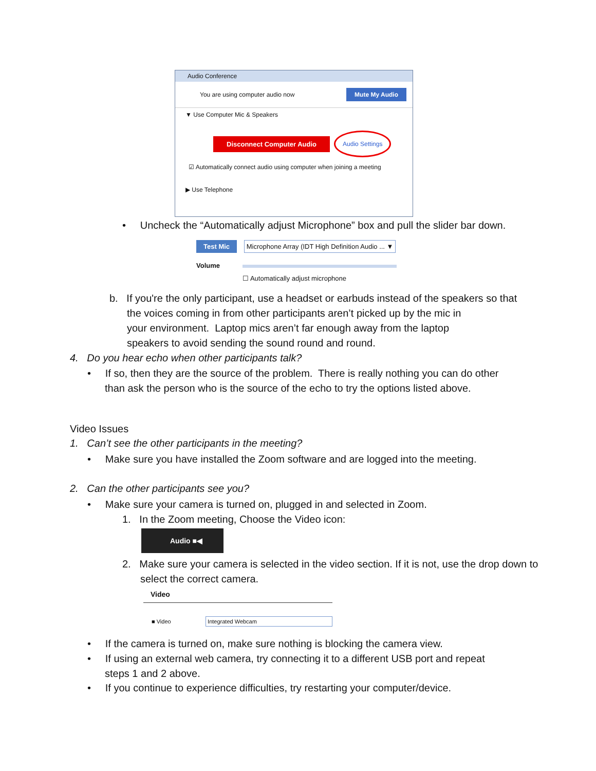Audio Conference
You are using computer audio now Mute My Audio
▼ Use Computer Mic & Speakers
Disconnect Computer Audio Audio Settings
☑ Automatically connect audio using computer when joining a meeting
▶ Use Telephone
• Uncheck the “Automatically adjust Microphone” box and pull the slider bar down.
Test Mic Microphone Array (IDT High Definition Audio ... ▼
Volume
☐ Automatically adjust microphone
b. If you're the only participant, use a headset or earbuds instead of the speakers so that
the voices coming in from other participants aren’t picked up by the mic in
your environment. Laptop mics aren’t far enough away from the laptop
speakers to avoid sending the sound round and round.
4. Do you hear echo when other participants talk?
• If so, then they are the source of the problem. There is really nothing you can do other
than ask the person who is the source of the echo to try the options listed above.
Video Issues
1. Can’t see the other participants in the meeting?
• Make sure you have installed the Zoom software and are logged into the meeting.
2. Can the other participants see you?
• Make sure your camera is turned on, plugged in and selected in Zoom.
1. In the Zoom meeting, Choose the Video icon:
Audio ■◀
2. Make sure your camera is selected in the video section. If it is not, use the drop down to
select the correct camera.
Video
■ Video Integrated Webcam
• If the camera is turned on, make sure nothing is blocking the camera view.
• If using an external web camera, try connecting it to a different USB port and repeat
steps 1 and 2 above.
• If you continue to experience difficulties, try restarting your computer/device.